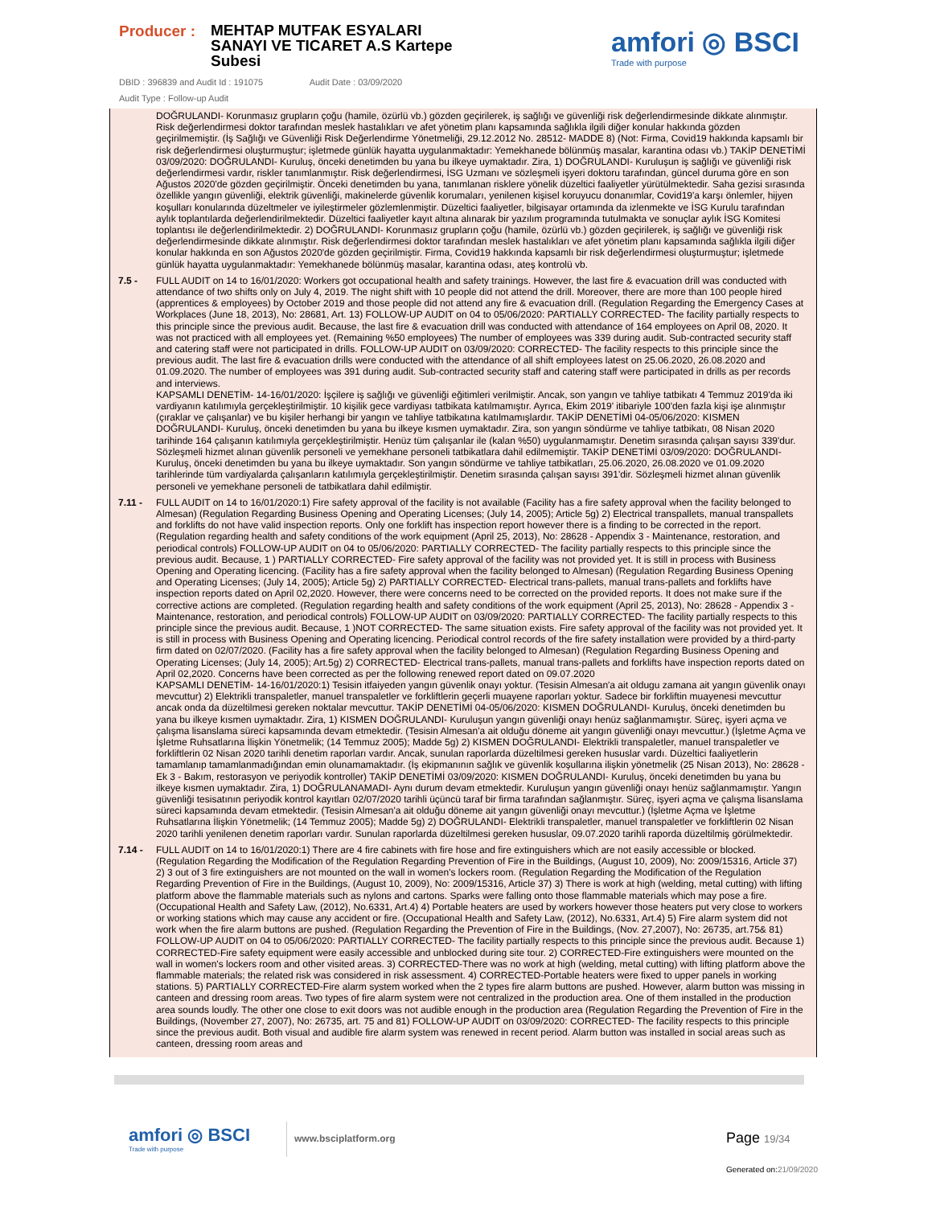Producer :
MEHTAP MUTFAK ESYALARI SANAYI VE TICARET A.S Kartepe Subesi
amfori ◎ BSCI
Trade with purpose
DBID : 396839 and Audit Id : 191075 Audit Date : 03/09/2020
Audit Type : Follow-up Audit
DOĞRULANDI- Korunmasız grupların çoğu (hamile, özürlü vb.) gözden geçirilerek, iş sağlığı ve güvenliği risk değerlendirmesinde dikkate alınmıştır. Risk değerlendirmesi doktor tarafından meslek hastalıkları ve afet yönetim planı kapsamında sağlıkla ilgili diğer konular hakkında gözden geçirilmemiştir. (İş Sağlığı ve Güvenliği Risk Değerlendirme Yönetmeliği, 29.12.2012 No. 28512- MADDE 8) (Not: Firma, Covid19 hakkında kapsamlı bir risk değerlendirmesi oluşturmuştur; işletmede günlük hayatta uygulanmaktadır: Yemekhanede bölünmüş masalar, karantina odası vb.) TAKİP DENETİMİ 03/09/2020: DOĞRULANDI- Kuruluş, önceki denetimden bu yana bu ilkeye uymaktadır. Zira, 1) DOĞRULANDI- Kuruluşun iş sağlığı ve güvenliği risk değerlendirmesi vardır, riskler tanımlanmıştır. Risk değerlendirmesi, İSG Uzmanı ve sözleşmeli işyeri doktoru tarafından, güncel duruma göre en son Ağustos 2020'de gözden geçirilmiştir. Önceki denetimden bu yana, tanımlanan risklere yönelik düzeltici faaliyetler yürütülmektedir. Saha gezisi sırasında özellikle yangın güvenliği, elektrik güvenliği, makinelerde güvenlik korumaları, yenilenen kişisel koruyucu donanımlar, Covid19'a karşı önlemler, hijyen koşulları konularında düzeltmeler ve iyileştirmeler gözlemlenmiştir. Düzeltici faaliyetler, bilgisayar ortamında da izlenmekte ve İSG Kurulu tarafından aylık toplantılarda değerlendirilmektedir. Düzeltici faaliyetler kayıt altına alınarak bir yazılım programında tutulmakta ve sonuçlar aylık İSG Komitesi toplantısı ile değerlendirilmektedir. 2) DOĞRULANDI- Korunmasız grupların çoğu (hamile, özürlü vb.) gözden geçirilerek, iş sağlığı ve güvenliği risk değerlendirmesinde dikkate alınmıştır. Risk değerlendirmesi doktor tarafından meslek hastalıkları ve afet yönetim planı kapsamında sağlıkla ilgili diğer konular hakkında en son Ağustos 2020'de gözden geçirilmiştir. Firma, Covid19 hakkında kapsamlı bir risk değerlendirmesi oluşturmuştur; işletmede günlük hayatta uygulanmaktadır: Yemekhanede bölünmüş masalar, karantina odası, ateş kontrolü vb.
7.5 - FULL AUDIT on 14 to 16/01/2020: Workers got occupational health and safety trainings. However, the last fire & evacuation drill was conducted with attendance of two shifts only on July 4, 2019. The night shift with 10 people did not attend the drill. Moreover, there are more than 100 people hired (apprentices & employees) by October 2019 and those people did not attend any fire & evacuation drill. (Regulation Regarding the Emergency Cases at Workplaces (June 18, 2013), No: 28681, Art. 13) FOLLOW-UP AUDIT on 04 to 05/06/2020: PARTIALLY CORRECTED- The facility partially respects to this principle since the previous audit. Because, the last fire & evacuation drill was conducted with attendance of 164 employees on April 08, 2020. It was not practiced with all employees yet. (Remaining %50 employees) The number of employees was 339 during audit. Sub-contracted security staff and catering staff were not participated in drills. FOLLOW-UP AUDIT on 03/09/2020: CORRECTED- The facility respects to this principle since the previous audit. The last fire & evacuation drills were conducted with the attendance of all shift employees latest on 25.06.2020, 26.08.2020 and 01.09.2020. The number of employees was 391 during audit. Sub-contracted security staff and catering staff were participated in drills as per records and interviews.
KAPSAMLI DENETİM- 14-16/01/2020: İşçilere iş sağlığı ve güvenliği eğitimleri verilmiştir. Ancak, son yangın ve tahliye tatbikatı 4 Temmuz 2019'da iki vardiyanın katılımıyla gerçekleştirilmiştir. 10 kişilik gece vardiyası tatbikata katılmamıştır. Ayrıca, Ekim 2019' itibariyle 100'den fazla kişi işe alınmıştır (çıraklar ve çalışanlar) ve bu kişiler herhangi bir yangın ve tahliye tatbikatına katılmamışlardır. TAKİP DENETİMİ 04-05/06/2020: KISMEN DOĞRULANDI- Kuruluş, önceki denetimden bu yana bu ilkeye kısmen uymaktadır. Zira, son yangın söndürme ve tahliye tatbikatı, 08 Nisan 2020 tarihinde 164 çalışanın katılımıyla gerçekleştirilmiştir. Henüz tüm çalışanlar ile (kalan %50) uygulanmamıştır. Denetim sırasında çalışan sayısı 339'dur. Sözleşmeli hizmet alınan güvenlik personeli ve yemekhane personeli tatbikatlara dahil edilmemiştir. TAKİP DENETİMİ 03/09/2020: DOĞRULANDI- Kuruluş, önceki denetimden bu yana bu ilkeye uymaktadır. Son yangın söndürme ve tahliye tatbikatları, 25.06.2020, 26.08.2020 ve 01.09.2020 tarihlerinde tüm vardiyalarda çalışanların katılımıyla gerçekleştirilmiştir. Denetim sırasında çalışan sayısı 391'dir. Sözleşmeli hizmet alınan güvenlik personeli ve yemekhane personeli de tatbikatlara dahil edilmiştir.
7.11 - FULL AUDIT on 14 to 16/01/2020:1) Fire safety approval of the facility is not available (Facility has a fire safety approval when the facility belonged to Almesan) (Regulation Regarding Business Opening and Operating Licenses; (July 14, 2005); Article 5g) 2) Electrical transpallets, manual transpallets and forklifts do not have valid inspection reports. Only one forklift has inspection report however there is a finding to be corrected in the report. (Regulation regarding health and safety conditions of the work equipment (April 25, 2013), No: 28628 - Appendix 3 - Maintenance, restoration, and periodical controls) FOLLOW-UP AUDIT on 04 to 05/06/2020: PARTIALLY CORRECTED- The facility partially respects to this principle since the previous audit. Because, 1 ) PARTIALLY CORRECTED- Fire safety approval of the facility was not provided yet. It is still in process with Business Opening and Operating licencing. (Facility has a fire safety approval when the facility belonged to Almesan) (Regulation Regarding Business Opening and Operating Licenses; (July 14, 2005); Article 5g) 2) PARTIALLY CORRECTED- Electrical trans-pallets, manual trans-pallets and forklifts have inspection reports dated on April 02,2020. However, there were concerns need to be corrected on the provided reports. It does not make sure if the corrective actions are completed. (Regulation regarding health and safety conditions of the work equipment (April 25, 2013), No: 28628 - Appendix 3 - Maintenance, restoration, and periodical controls) FOLLOW-UP AUDIT on 03/09/2020: PARTIALLY CORRECTED- The facility partially respects to this principle since the previous audit. Because, 1 )NOT CORRECTED- The same situation exists. Fire safety approval of the facility was not provided yet. It is still in process with Business Opening and Operating licencing. Periodical control records of the fire safety installation were provided by a third-party firm dated on 02/07/2020. (Facility has a fire safety approval when the facility belonged to Almesan) (Regulation Regarding Business Opening and Operating Licenses; (July 14, 2005); Art.5g) 2) CORRECTED- Electrical trans-pallets, manual trans-pallets and forklifts have inspection reports dated on April 02,2020. Concerns have been corrected as per the following renewed report dated on 09.07.2020
KAPSAMLI DENETİM- 14-16/01/2020:1) Tesisin itfaiyeden yangın güvenlik onayı yoktur. (Tesisin Almesan'a ait oldugu zamana ait yangın güvenlik onayı mevcuttur) 2) Elektrikli transpaletler, manuel transpaletler ve forkliftlerin geçerli muayene raporları yoktur. Sadece bir forkliftin muayenesi mevcuttur ancak onda da düzeltilmesi gereken noktalar mevcuttur. TAKİP DENETİMİ 04-05/06/2020: KISMEN DOĞRULANDI- Kuruluş, önceki denetimden bu yana bu ilkeye kısmen uymaktadır. Zira, 1) KISMEN DOĞRULANDI- Kuruluşun yangın güvenliği onayı henüz sağlanmamıştır. Süreç, işyeri açma ve çalışma lisanslama süreci kapsamında devam etmektedir. (Tesisin Almesan'a ait olduğu döneme ait yangın güvenliği onayı mevcuttur.) (İşletme Açma ve İşletme Ruhsatlarına İlişkin Yönetmelik; (14 Temmuz 2005); Madde 5g) 2) KISMEN DOĞRULANDI- Elektrikli transpaletler, manuel transpaletler ve forkliftlerin 02 Nisan 2020 tarihli denetim raporları vardır. Ancak, sunulan raporlarda düzeltilmesi gereken hususlar vardı. Düzeltici faaliyetlerin tamamlanıp tamamlanmadığından emin olunamamaktadır. (İş ekipmanının sağlık ve güvenlik koşullarına ilişkin yönetmelik (25 Nisan 2013), No: 28628 - Ek 3 - Bakım, restorasyon ve periyodik kontroller) TAKİP DENETİMİ 03/09/2020: KISMEN DOĞRULANDI- Kuruluş, önceki denetimden bu yana bu ilkeye kısmen uymaktadır. Zira, 1) DOĞRULANAMADI- Aynı durum devam etmektedir. Kuruluşun yangın güvenliği onayı henüz sağlanmamıştır. Yangın güvenliği tesisatının periyodik kontrol kayıtları 02/07/2020 tarihli üçüncü taraf bir firma tarafından sağlanmıştır. Süreç, işyeri açma ve çalışma lisanslama süreci kapsamında devam etmektedir. (Tesisin Almesan'a ait olduğu döneme ait yangın güvenliği onayı mevcuttur.) (İşletme Açma ve İşletme Ruhsatlarına İlişkin Yönetmelik; (14 Temmuz 2005); Madde 5g) 2) DOĞRULANDI- Elektrikli transpaletler, manuel transpaletler ve forkliftlerin 02 Nisan 2020 tarihli yenilenen denetim raporları vardır. Sunulan raporlarda düzeltilmesi gereken hususlar, 09.07.2020 tarihli raporda düzeltilmiş görülmektedir.
7.14 - FULL AUDIT on 14 to 16/01/2020:1) There are 4 fire cabinets with fire hose and fire extinguishers which are not easily accessible or blocked. (Regulation Regarding the Modification of the Regulation Regarding Prevention of Fire in the Buildings, (August 10, 2009), No: 2009/15316, Article 37) 2) 3 out of 3 fire extinguishers are not mounted on the wall in women's lockers room. (Regulation Regarding the Modification of the Regulation Regarding Prevention of Fire in the Buildings, (August 10, 2009), No: 2009/15316, Article 37) 3) There is work at high (welding, metal cutting) with lifting platform above the flammable materials such as nylons and cartons. Sparks were falling onto those flammable materials which may pose a fire. (Occupational Health and Safety Law, (2012), No.6331, Art.4) 4) Portable heaters are used by workers however those heaters put very close to workers or working stations which may cause any accident or fire. (Occupational Health and Safety Law, (2012), No.6331, Art.4) 5) Fire alarm system did not work when the fire alarm buttons are pushed. (Regulation Regarding the Prevention of Fire in the Buildings, (Nov. 27,2007), No: 26735, art.75& 81) FOLLOW-UP AUDIT on 04 to 05/06/2020: PARTIALLY CORRECTED- The facility partially respects to this principle since the previous audit. Because 1) CORRECTED-Fire safety equipment were easily accessible and unblocked during site tour. 2) CORRECTED-Fire extinguishers were mounted on the wall in women's lockers room and other visited areas. 3) CORRECTED-There was no work at high (welding, metal cutting) with lifting platform above the flammable materials; the related risk was considered in risk assessment. 4) CORRECTED-Portable heaters were fixed to upper panels in working stations. 5) PARTIALLY CORRECTED-Fire alarm system worked when the 2 types fire alarm buttons are pushed. However, alarm button was missing in canteen and dressing room areas. Two types of fire alarm system were not centralized in the production area. One of them installed in the production area sounds loudly. The other one close to exit doors was not audible enough in the production area (Regulation Regarding the Prevention of Fire in the Buildings, (November 27, 2007), No: 26735, art. 75 and 81) FOLLOW-UP AUDIT on 03/09/2020: CORRECTED- The facility respects to this principle since the previous audit. Both visual and audible fire alarm system was renewed in recent period. Alarm button was installed in social areas such as canteen, dressing room areas and
amfori ◎ BSCI
Trade with purpose
www.bsciplatform.org Page 19/34
Generated on:21/09/2020